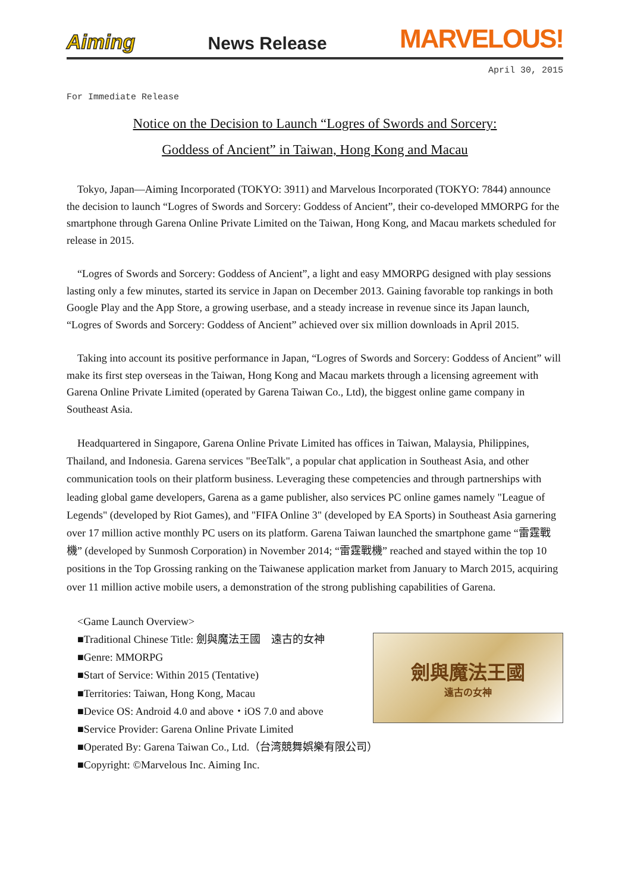Aiming News Release MARVELOUS!
April 30, 2015
For Immediate Release
Notice on the Decision to Launch “Logres of Swords and Sorcery:
Goddess of Ancient” in Taiwan, Hong Kong and Macau
Tokyo, Japan—Aiming Incorporated (TOKYO: 3911) and Marvelous Incorporated (TOKYO: 7844) announce the decision to launch “Logres of Swords and Sorcery: Goddess of Ancient”, their co-developed MMORPG for the smartphone through Garena Online Private Limited on the Taiwan, Hong Kong, and Macau markets scheduled for release in 2015.
“Logres of Swords and Sorcery: Goddess of Ancient”, a light and easy MMORPG designed with play sessions lasting only a few minutes, started its service in Japan on December 2013. Gaining favorable top rankings in both Google Play and the App Store, a growing userbase, and a steady increase in revenue since its Japan launch, “Logres of Swords and Sorcery: Goddess of Ancient” achieved over six million downloads in April 2015.
Taking into account its positive performance in Japan, “Logres of Swords and Sorcery: Goddess of Ancient” will make its first step overseas in the Taiwan, Hong Kong and Macau markets through a licensing agreement with Garena Online Private Limited (operated by Garena Taiwan Co., Ltd), the biggest online game company in Southeast Asia.
Headquartered in Singapore, Garena Online Private Limited has offices in Taiwan, Malaysia, Philippines, Thailand, and Indonesia. Garena services "BeeTalk", a popular chat application in Southeast Asia, and other communication tools on their platform business. Leveraging these competencies and through partnerships with leading global game developers, Garena as a game publisher, also services PC online games namely "League of Legends" (developed by Riot Games), and "FIFA Online 3" (developed by EA Sports) in Southeast Asia garnering over 17 million active monthly PC users on its platform. Garena Taiwan launched the smartphone game “雷霆戰機” (developed by Sunmosh Corporation) in November 2014; “雷霆戰機” reached and stayed within the top 10 positions in the Top Grossing ranking on the Taiwanese application market from January to March 2015, acquiring over 11 million active mobile users, a demonstration of the strong publishing capabilities of Garena.
劍與魔法王國
遠古の女神
<Game Launch Overview>
■Traditional Chinese Title: 劍與魔法王國　遠古的女神
■Genre: MMORPG
■Start of Service: Within 2015 (Tentative)
■Territories: Taiwan, Hong Kong, Macau
■Device OS: Android 4.0 and above・iOS 7.0 and above
■Service Provider: Garena Online Private Limited
■Operated By: Garena Taiwan Co., Ltd.（台湾競舞娯樂有限公司）
■Copyright: ©Marvelous Inc. Aiming Inc.